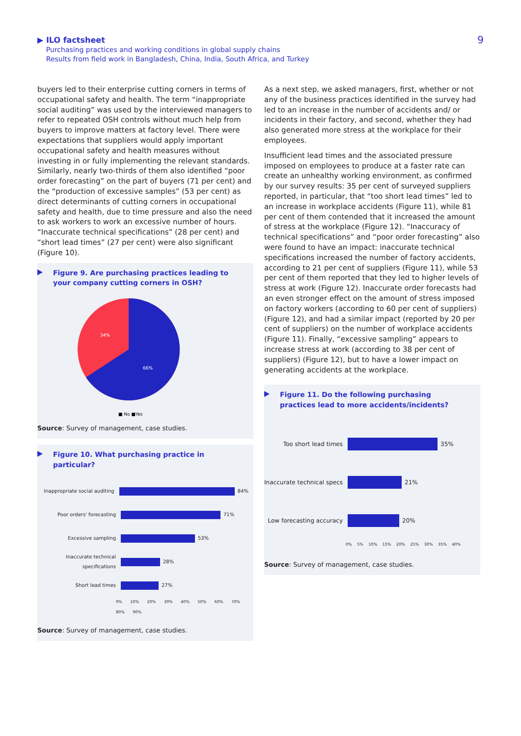▶ ILO factsheet
Purchasing practices and working conditions in global supply chains
Results from field work in Bangladesh, China, India, South Africa, and Turkey
9
buyers led to their enterprise cutting corners in terms of occupational safety and health. The term “inappropriate social auditing” was used by the interviewed managers to refer to repeated OSH controls without much help from buyers to improve matters at factory level. There were expectations that suppliers would apply important occupational safety and health measures without investing in or fully implementing the relevant standards. Similarly, nearly two-thirds of them also identified “poor order forecasting” on the part of buyers (71 per cent) and the “production of excessive samples” (53 per cent) as direct determinants of cutting corners in occupational safety and health, due to time pressure and also the need to ask workers to work an excessive number of hours. “Inaccurate technical specifications” (28 per cent) and “short lead times” (27 per cent) were also significant (Figure 10).
Figure 9. Are purchasing practices leading to your company cutting corners in OSH?
34%
66%
■ No ■Yes
Source: Survey of management, case studies.
Figure 10. What purchasing practice in particular?
Inappropriate social auditing
84%
Poor orders' forecasting 71%
Excessive sampling 53%
Inaccurate technical specifications
28%
Short lead times 27%
0% 10% 20% 30% 40% 50% 60% 70% 80% 90%
Source: Survey of management, case studies.
As a next step, we asked managers, first, whether or not any of the business practices identified in the survey had led to an increase in the number of accidents and/ or incidents in their factory, and second, whether they had also generated more stress at the workplace for their employees.
Insufficient lead times and the associated pressure imposed on employees to produce at a faster rate can create an unhealthy working environment, as confirmed by our survey results: 35 per cent of surveyed suppliers reported, in particular, that “too short lead times” led to an increase in workplace accidents (Figure 11), while 81 per cent of them contended that it increased the amount of stress at the workplace (Figure 12). “Inaccuracy of technical specifications” and “poor order forecasting” also were found to have an impact: inaccurate technical specifications increased the number of factory accidents, according to 21 per cent of suppliers (Figure 11), while 53 per cent of them reported that they led to higher levels of stress at work (Figure 12). Inaccurate order forecasts had an even stronger effect on the amount of stress imposed on factory workers (according to 60 per cent of suppliers) (Figure 12), and had a similar impact (reported by 20 per cent of suppliers) on the number of workplace accidents (Figure 11). Finally, “excessive sampling” appears to increase stress at work (according to 38 per cent of suppliers) (Figure 12), but to have a lower impact on generating accidents at the workplace.
Figure 11. Do the following purchasing practices lead to more accidents/incidents?
Too short lead times 35%
Inaccurate technical specs
21%
Low forecasting accuracy
20%
0% 5% 10% 15% 20% 25% 30% 35% 40%
Source: Survey of management, case studies.